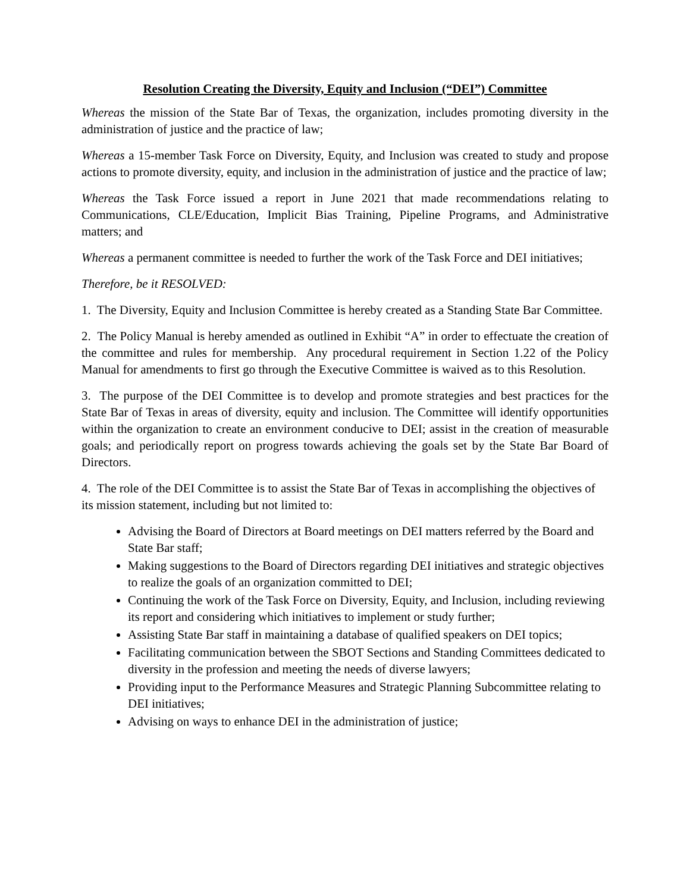Resolution Creating the Diversity, Equity and Inclusion (“DEI”) Committee
Whereas the mission of the State Bar of Texas, the organization, includes promoting diversity in the administration of justice and the practice of law;
Whereas a 15-member Task Force on Diversity, Equity, and Inclusion was created to study and propose actions to promote diversity, equity, and inclusion in the administration of justice and the practice of law;
Whereas the Task Force issued a report in June 2021 that made recommendations relating to Communications, CLE/Education, Implicit Bias Training, Pipeline Programs, and Administrative matters; and
Whereas a permanent committee is needed to further the work of the Task Force and DEI initiatives;
Therefore, be it RESOLVED:
1. The Diversity, Equity and Inclusion Committee is hereby created as a Standing State Bar Committee.
2. The Policy Manual is hereby amended as outlined in Exhibit “A” in order to effectuate the creation of the committee and rules for membership. Any procedural requirement in Section 1.22 of the Policy Manual for amendments to first go through the Executive Committee is waived as to this Resolution.
3. The purpose of the DEI Committee is to develop and promote strategies and best practices for the State Bar of Texas in areas of diversity, equity and inclusion. The Committee will identify opportunities within the organization to create an environment conducive to DEI; assist in the creation of measurable goals; and periodically report on progress towards achieving the goals set by the State Bar Board of Directors.
4. The role of the DEI Committee is to assist the State Bar of Texas in accomplishing the objectives of its mission statement, including but not limited to:
Advising the Board of Directors at Board meetings on DEI matters referred by the Board and State Bar staff;
Making suggestions to the Board of Directors regarding DEI initiatives and strategic objectives to realize the goals of an organization committed to DEI;
Continuing the work of the Task Force on Diversity, Equity, and Inclusion, including reviewing its report and considering which initiatives to implement or study further;
Assisting State Bar staff in maintaining a database of qualified speakers on DEI topics;
Facilitating communication between the SBOT Sections and Standing Committees dedicated to diversity in the profession and meeting the needs of diverse lawyers;
Providing input to the Performance Measures and Strategic Planning Subcommittee relating to DEI initiatives;
Advising on ways to enhance DEI in the administration of justice;